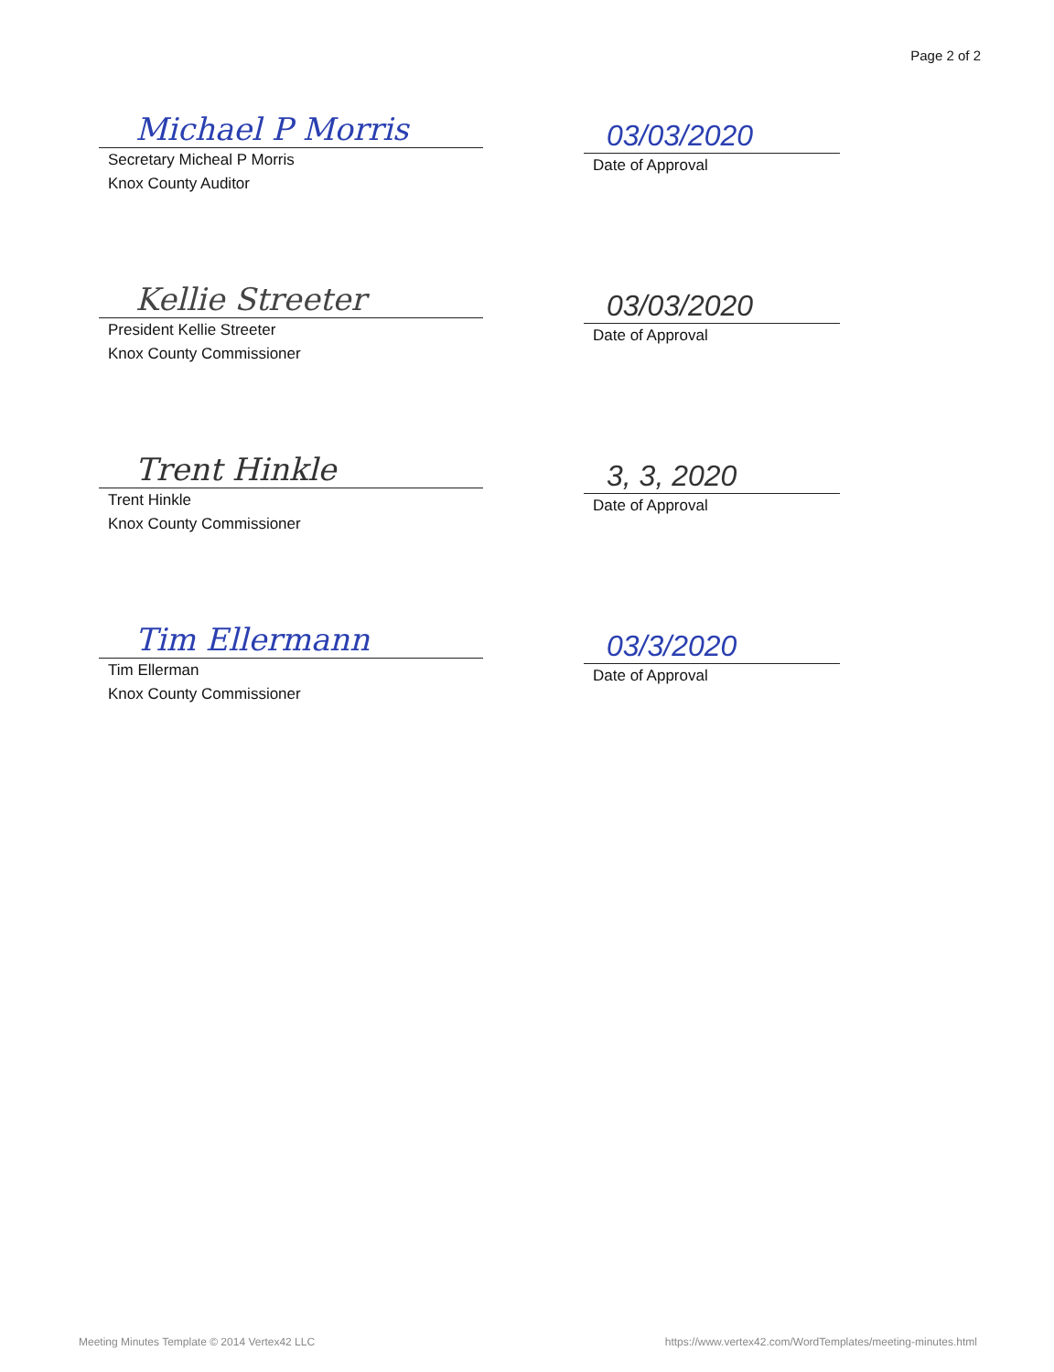Page 2 of 2
Michael P Morris
Secretary Micheal P Morris
Knox County Auditor
03/03/2020
Date of Approval
Kellie Streeter
President Kellie Streeter
Knox County Commissioner
03/03/2020
Date of Approval
Trent Hinkle
Trent Hinkle
Knox County Commissioner
3, 3, 2020
Date of Approval
Tim Ellermann
Tim Ellerman
Knox County Commissioner
03/3/2020
Date of Approval
Meeting Minutes Template © 2014 Vertex42 LLC https://www.vertex42.com/WordTemplates/meeting-minutes.html